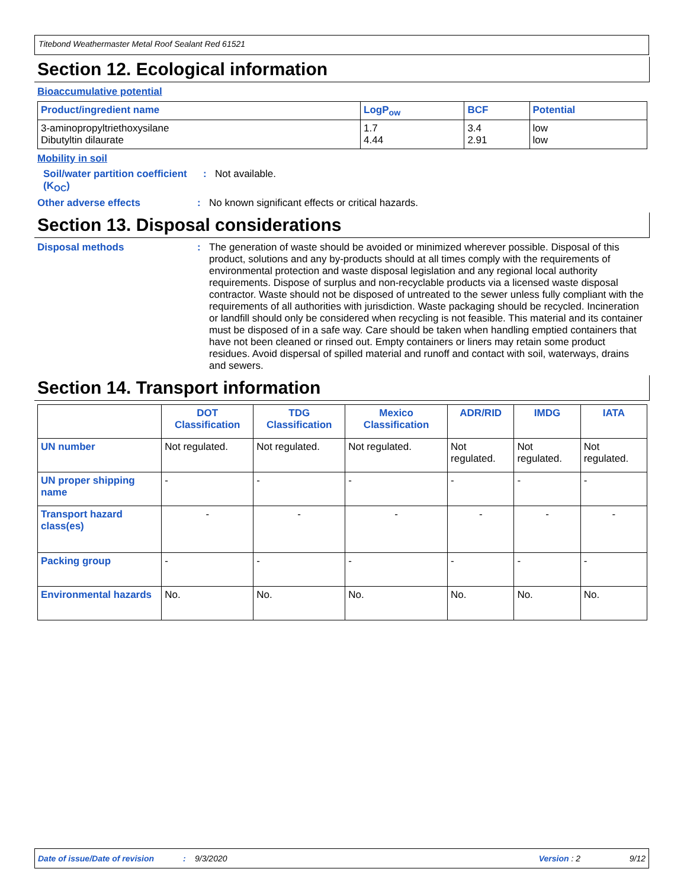Titebond Weathermaster Metal Roof Sealant Red 61521
Section 12. Ecological information
Bioaccumulative potential
| Product/ingredient name | LogP<sub>ow</sub> | BCF | Potential |
| --- | --- | --- | --- |
| 3-aminopropyltriethoxysilane Dibutyltin dilaurate | 1.7 4.44 | 3.4 2.91 | low low |
Mobility in soil
Soil/water partition coefficient (K<sub>OC</sub>)
: Not available.
Other adverse effects : No known significant effects or critical hazards.
Section 13. Disposal considerations
Disposal methods : The generation of waste should be avoided or minimized wherever possible. Disposal of this product, solutions and any by-products should at all times comply with the requirements of environmental protection and waste disposal legislation and any regional local authority requirements. Dispose of surplus and non-recyclable products via a licensed waste disposal contractor. Waste should not be disposed of untreated to the sewer unless fully compliant with the requirements of all authorities with jurisdiction. Waste packaging should be recycled. Incineration or landfill should only be considered when recycling is not feasible. This material and its container must be disposed of in a safe way. Care should be taken when handling emptied containers that have not been cleaned or rinsed out. Empty containers or liners may retain some product residues. Avoid dispersal of spilled material and runoff and contact with soil, waterways, drains and sewers.
Section 14. Transport information
| | DOT Classification | TDG Classification | Mexico Classification | ADR/RID | IMDG | IATA |
| --- | --- | --- | --- | --- | --- | --- |
| UN number | Not regulated. | Not regulated. | Not regulated. | Not regulated. | Not regulated. | Not regulated. |
| UN proper shipping name | - | - | - | - | - | - |
| Transport hazard class(es) | - | - | - | - | - | - |
| Packing group | - | - | - | - | - | - |
| Environmental hazards | No. | No. | No. | No. | No. | No. |
Date of issue/Date of revision: 9/3/2020 Version : 2 9/12